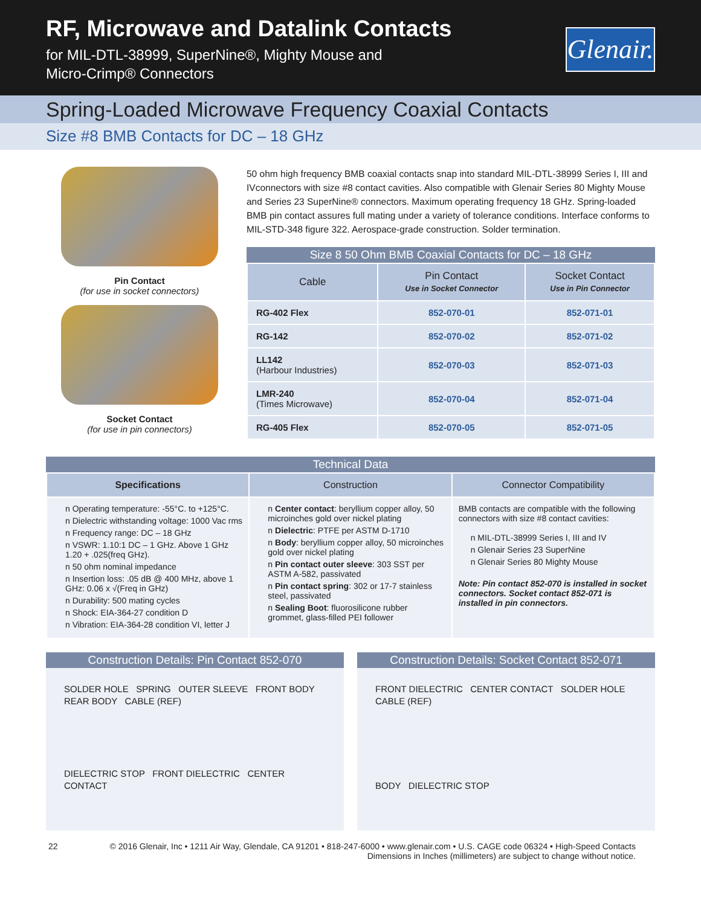RF, Microwave and Datalink Contacts
for MIL-DTL-38999, SuperNine®, Mighty Mouse and
Micro-Crimp® Connectors
Glenair.
Spring-Loaded Microwave Frequency Coaxial Contacts
Size #8 BMB Contacts for DC – 18 GHz
Pin Contact
(for use in socket connectors)
Socket Contact
(for use in pin connectors)
50 ohm high frequency BMB coaxial contacts snap into standard MIL-DTL-38999 Series I, III and IVconnectors with size #8 contact cavities. Also compatible with Glenair Series 80 Mighty Mouse and Series 23 SuperNine® connectors. Maximum operating frequency 18 GHz. Spring-loaded BMB pin contact assures full mating under a variety of tolerance conditions. Interface conforms to MIL-STD-348 figure 322. Aerospace-grade construction. Solder termination.
Size 8 50 Ohm BMB Coaxial Contacts for DC – 18 GHz
| Cable | Pin Contact Use in Socket Connector | Socket Contact Use in Pin Connector |
| --- | --- | --- |
| RG-402 Flex | 852-070-01 | 852-071-01 |
| RG-142 | 852-070-02 | 852-071-02 |
| LL142 (Harbour Industries) | 852-070-03 | 852-071-03 |
| LMR-240 (Times Microwave) | 852-070-04 | 852-071-04 |
| RG-405 Flex | 852-070-05 | 852-071-05 |
Technical Data
| Specifications | Construction | Connector Compatibility |
| --- | --- | --- |
| n Operating temperature: -55°C. to +125°C. n Dielectric withstanding voltage: 1000 Vac rms n Frequency range: DC – 18 GHz n VSWR: 1.10:1 DC – 1 GHz. Above 1 GHz 1.20 + .025(freq GHz). n 50 ohm nominal impedance n Insertion loss: .05 dB @ 400 MHz, above 1 GHz: 0.06 x √(Freq in GHz) n Durability: 500 mating cycles n Shock: EIA-364-27 condition D n Vibration: EIA-364-28 condition VI, letter J | n Center contact : beryllium copper alloy, 50 microinches gold over nickel plating n Dielectric : PTFE per ASTM D-1710 n Body : beryllium copper alloy, 50 microinches gold over nickel plating n Pin contact outer sleeve : 303 SST per ASTM A-582, passivated n Pin contact spring : 302 or 17-7 stainless steel, passivated n Sealing Boot : fluorosilicone rubber grommet, glass-filled PEI follower | BMB contacts are compatible with the following connectors with size #8 contact cavities: n MIL-DTL-38999 Series I, III and IV n Glenair Series 23 SuperNine n Glenair Series 80 Mighty Mouse Note: Pin contact 852-070 is installed in socket connectors. Socket contact 852-071 is installed in pin connectors. |
Construction Details: Pin Contact 852-070
SOLDER HOLE SPRING OUTER SLEEVE FRONT BODY REAR BODY CABLE (REF)
DIELECTRIC STOP FRONT DIELECTRIC CENTER CONTACT
Construction Details: Socket Contact 852-071
FRONT DIELECTRIC CENTER CONTACT SOLDER HOLE CABLE (REF)
BODY DIELECTRIC STOP
22 © 2016 Glenair, Inc • 1211 Air Way, Glendale, CA 91201 • 818-247-6000 • www.glenair.com • U.S. CAGE code 06324 • High-Speed Contacts
Dimensions in Inches (millimeters) are subject to change without notice.